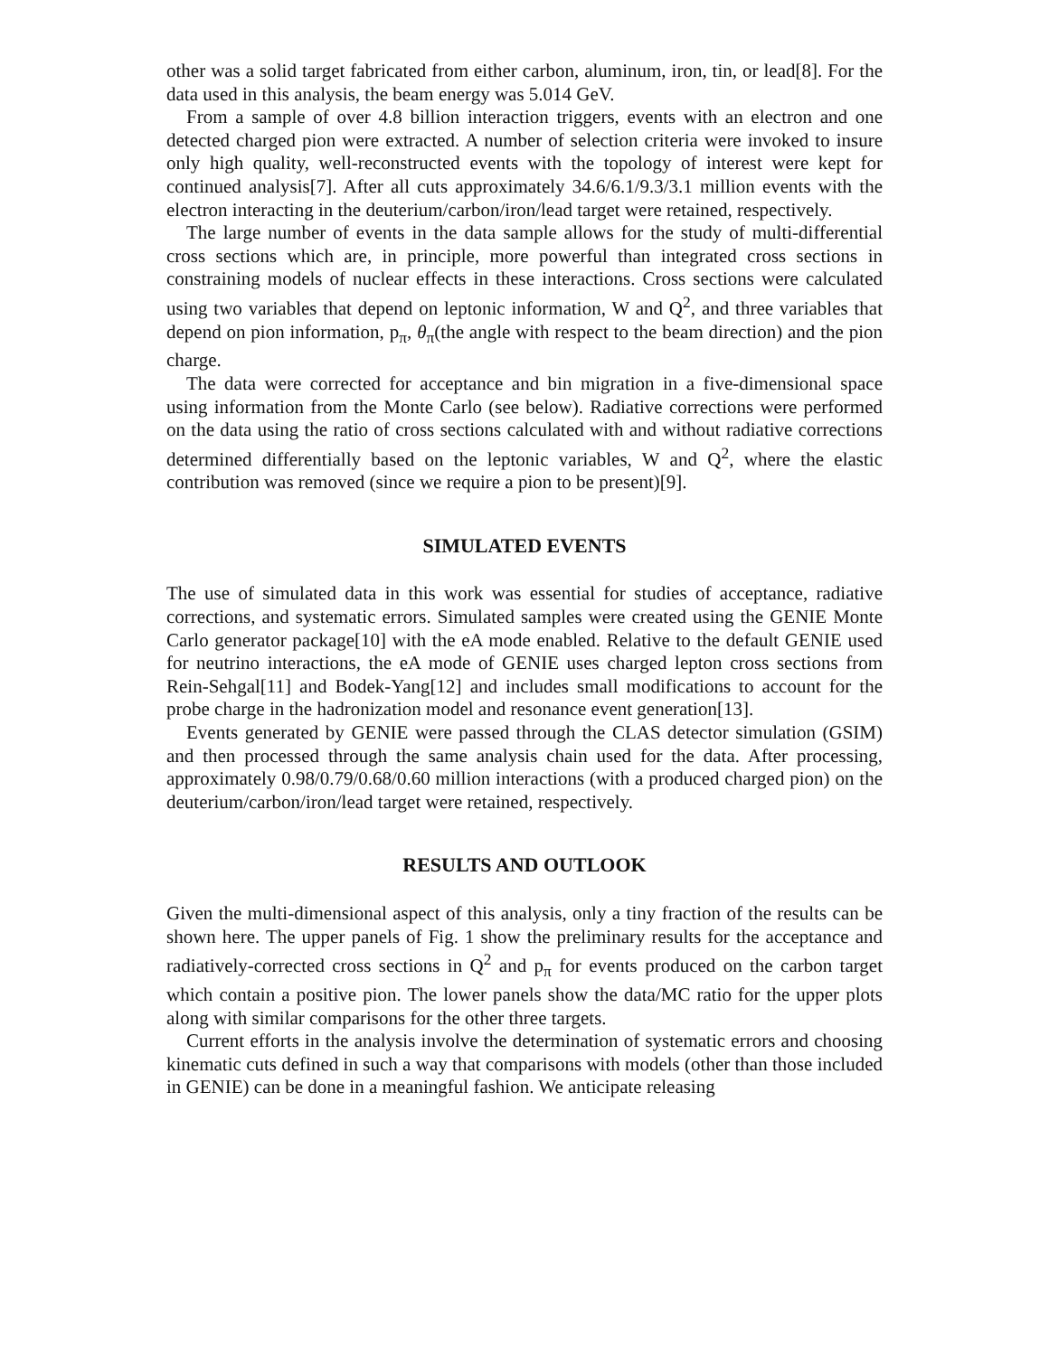other was a solid target fabricated from either carbon, aluminum, iron, tin, or lead[8]. For the data used in this analysis, the beam energy was 5.014 GeV.
From a sample of over 4.8 billion interaction triggers, events with an electron and one detected charged pion were extracted. A number of selection criteria were invoked to insure only high quality, well-reconstructed events with the topology of interest were kept for continued analysis[7]. After all cuts approximately 34.6/6.1/9.3/3.1 million events with the electron interacting in the deuterium/carbon/iron/lead target were retained, respectively.
The large number of events in the data sample allows for the study of multi-differential cross sections which are, in principle, more powerful than integrated cross sections in constraining models of nuclear effects in these interactions. Cross sections were calculated using two variables that depend on leptonic information, W and Q<sup>2</sup>, and three variables that depend on pion information, p<sub>π</sub>, θ<sub>π</sub>(the angle with respect to the beam direction) and the pion charge.
The data were corrected for acceptance and bin migration in a five-dimensional space using information from the Monte Carlo (see below). Radiative corrections were performed on the data using the ratio of cross sections calculated with and without radiative corrections determined differentially based on the leptonic variables, W and Q<sup>2</sup>, where the elastic contribution was removed (since we require a pion to be present)[9].
SIMULATED EVENTS
The use of simulated data in this work was essential for studies of acceptance, radiative corrections, and systematic errors. Simulated samples were created using the GENIE Monte Carlo generator package[10] with the eA mode enabled. Relative to the default GENIE used for neutrino interactions, the eA mode of GENIE uses charged lepton cross sections from Rein-Sehgal[11] and Bodek-Yang[12] and includes small modifications to account for the probe charge in the hadronization model and resonance event generation[13].
Events generated by GENIE were passed through the CLAS detector simulation (GSIM) and then processed through the same analysis chain used for the data. After processing, approximately 0.98/0.79/0.68/0.60 million interactions (with a produced charged pion) on the deuterium/carbon/iron/lead target were retained, respectively.
RESULTS AND OUTLOOK
Given the multi-dimensional aspect of this analysis, only a tiny fraction of the results can be shown here. The upper panels of Fig. 1 show the preliminary results for the acceptance and radiatively-corrected cross sections in Q<sup>2</sup> and p<sub>π</sub> for events produced on the carbon target which contain a positive pion. The lower panels show the data/MC ratio for the upper plots along with similar comparisons for the other three targets.
Current efforts in the analysis involve the determination of systematic errors and choosing kinematic cuts defined in such a way that comparisons with models (other than those included in GENIE) can be done in a meaningful fashion. We anticipate releasing